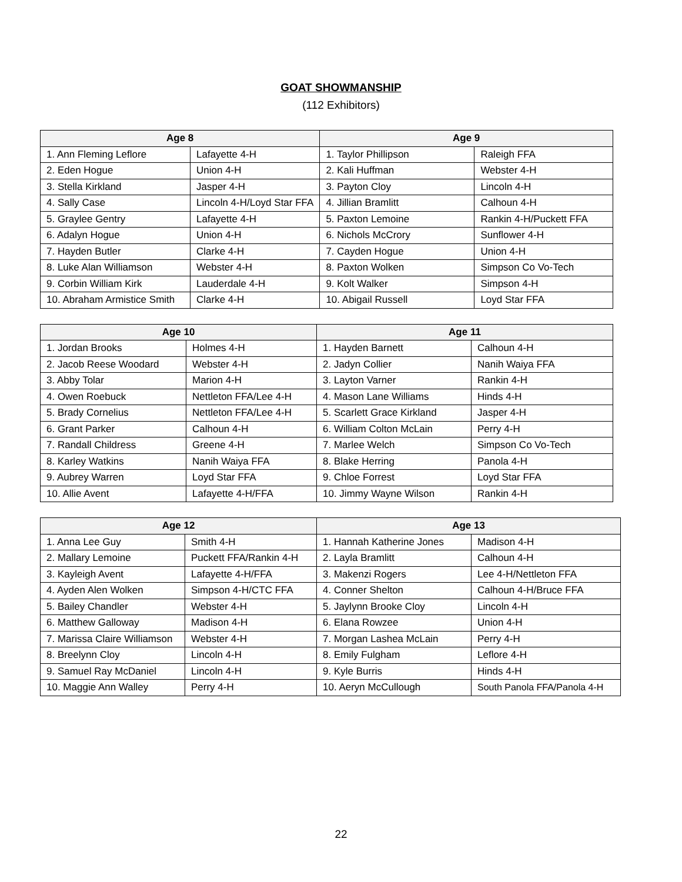GOAT SHOWMANSHIP
(112 Exhibitors)
| Age 8 | | Age 9 | |
| --- | --- | --- | --- |
| 1. Ann Fleming Leflore | Lafayette 4-H | 1. Taylor Phillipson | Raleigh FFA |
| 2. Eden Hogue | Union 4-H | 2. Kali Huffman | Webster 4-H |
| 3. Stella Kirkland | Jasper 4-H | 3. Payton Cloy | Lincoln 4-H |
| 4. Sally Case | Lincoln 4-H/Loyd Star FFA | 4. Jillian Bramlitt | Calhoun 4-H |
| 5. Graylee Gentry | Lafayette 4-H | 5. Paxton Lemoine | Rankin 4-H/Puckett FFA |
| 6. Adalyn Hogue | Union 4-H | 6. Nichols McCrory | Sunflower 4-H |
| 7. Hayden Butler | Clarke 4-H | 7. Cayden Hogue | Union 4-H |
| 8. Luke Alan Williamson | Webster 4-H | 8. Paxton Wolken | Simpson Co Vo-Tech |
| 9. Corbin William Kirk | Lauderdale 4-H | 9. Kolt Walker | Simpson 4-H |
| 10. Abraham Armistice Smith | Clarke 4-H | 10. Abigail Russell | Loyd Star FFA |
| Age 10 | | Age 11 | |
| --- | --- | --- | --- |
| 1. Jordan Brooks | Holmes 4-H | 1. Hayden Barnett | Calhoun 4-H |
| 2. Jacob Reese Woodard | Webster 4-H | 2. Jadyn Collier | Nanih Waiya FFA |
| 3. Abby Tolar | Marion 4-H | 3. Layton Varner | Rankin 4-H |
| 4. Owen Roebuck | Nettleton FFA/Lee 4-H | 4. Mason Lane Williams | Hinds 4-H |
| 5. Brady Cornelius | Nettleton FFA/Lee 4-H | 5. Scarlett Grace Kirkland | Jasper 4-H |
| 6. Grant Parker | Calhoun 4-H | 6. William Colton McLain | Perry 4-H |
| 7. Randall Childress | Greene 4-H | 7. Marlee Welch | Simpson Co Vo-Tech |
| 8. Karley Watkins | Nanih Waiya FFA | 8. Blake Herring | Panola 4-H |
| 9. Aubrey Warren | Loyd Star FFA | 9. Chloe Forrest | Loyd Star FFA |
| 10. Allie Avent | Lafayette 4-H/FFA | 10. Jimmy Wayne Wilson | Rankin 4-H |
| Age 12 | | Age 13 | |
| --- | --- | --- | --- |
| 1. Anna Lee Guy | Smith 4-H | 1. Hannah Katherine Jones | Madison 4-H |
| 2. Mallary Lemoine | Puckett FFA/Rankin 4-H | 2. Layla Bramlitt | Calhoun 4-H |
| 3. Kayleigh Avent | Lafayette 4-H/FFA | 3. Makenzi Rogers | Lee 4-H/Nettleton FFA |
| 4. Ayden Alen Wolken | Simpson 4-H/CTC FFA | 4. Conner Shelton | Calhoun 4-H/Bruce FFA |
| 5. Bailey Chandler | Webster 4-H | 5. Jaylynn Brooke Cloy | Lincoln 4-H |
| 6. Matthew Galloway | Madison 4-H | 6. Elana Rowzee | Union 4-H |
| 7. Marissa Claire Williamson | Webster 4-H | 7. Morgan Lashea McLain | Perry 4-H |
| 8. Breelynn Cloy | Lincoln 4-H | 8. Emily Fulgham | Leflore 4-H |
| 9. Samuel Ray McDaniel | Lincoln 4-H | 9. Kyle Burris | Hinds 4-H |
| 10. Maggie Ann Walley | Perry 4-H | 10. Aeryn McCullough | South Panola FFA/Panola 4-H |
22